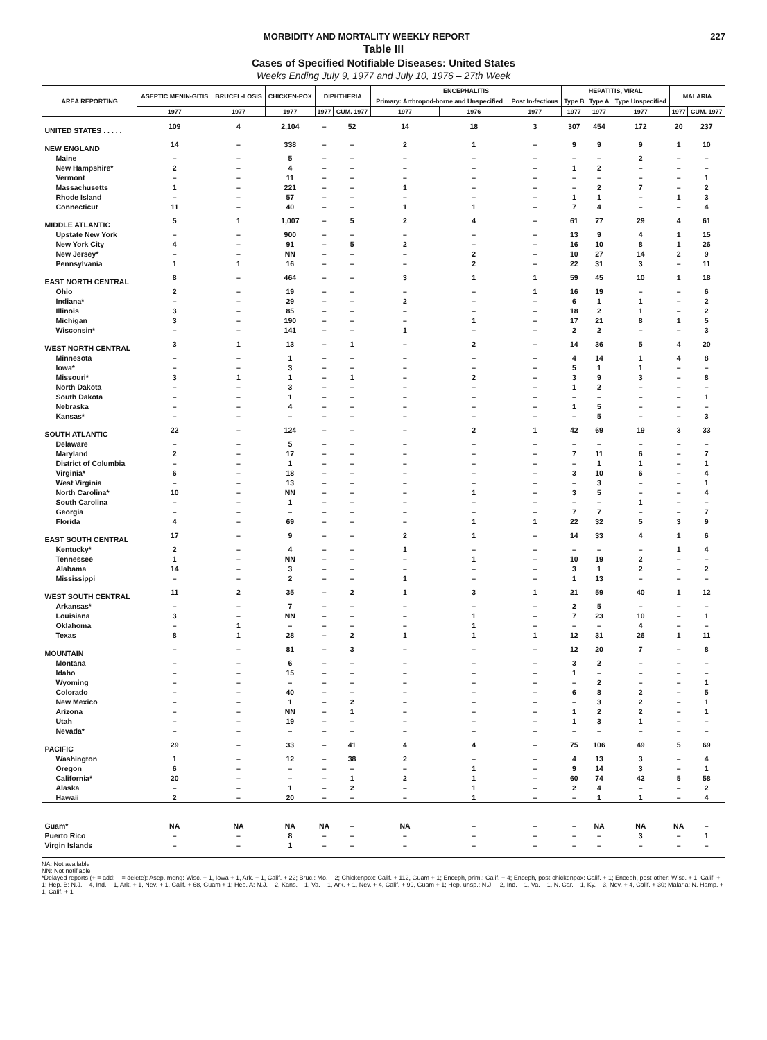MORBIDITY AND MORTALITY WEEKLY REPORT 227
Table III
Cases of Specified Notifiable Diseases: United States
Weeks Ending July 9, 1977 and July 10, 1976 – 27th Week
| AREA REPORTING | ASEPTIC MENIN-GITIS | BRUCEL-LOSIS | CHICKEN-POX | DIPHTHERIA | | ENCEPHALITIS | | | HEPATITIS, VIRAL | | | MALARIA | |
| --- | --- | --- | --- | --- | --- | --- | --- | --- | --- | --- | --- | --- | --- |
| | | | | | | Primary: Arthropod-borne and Unspecified | | Post In-fectious | Type B | Type A | Type Unspecified | | |
| | 1977 | 1977 | 1977 | 1977 | CUM. 1977 | 1977 | 1976 | 1977 | 1977 | 1977 | 1977 | 1977 | CUM. 1977 |
| UNITED STATES . . . . . | 109 | 4 | 2,104 | – | 52 | 14 | 18 | 3 | 307 | 454 | 172 | 20 | 237 |
| NEW ENGLAND | 14 | – | 338 | – | – | 2 | 1 | – | 9 | 9 | 9 | 1 | 10 |
| Maine | – | – | 5 | – | – | – | – | – | – | – | 2 | – | – |
| New Hampshire* | 2 | – | 4 | – | – | – | – | – | 1 | 2 | – | – | – |
| Vermont | – | – | 11 | – | – | – | – | – | – | – | – | – | 1 |
| Massachusetts | 1 | – | 221 | – | – | 1 | – | – | – | 2 | 7 | – | 2 |
| Rhode Island | – | – | 57 | – | – | – | – | – | 1 | 1 | – | 1 | 3 |
| Connecticut | 11 | – | 40 | – | – | 1 | 1 | – | 7 | 4 | – | – | 4 |
| MIDDLE ATLANTIC | 5 | 1 | 1,007 | – | 5 | 2 | 4 | – | 61 | 77 | 29 | 4 | 61 |
| Upstate New York | – | – | 900 | – | – | – | – | – | 13 | 9 | 4 | 1 | 15 |
| New York City | 4 | – | 91 | – | 5 | 2 | – | – | 16 | 10 | 8 | 1 | 26 |
| New Jersey* | – | – | NN | – | – | – | 2 | – | 10 | 27 | 14 | 2 | 9 |
| Pennsylvania | 1 | 1 | 16 | – | – | – | 2 | – | 22 | 31 | 3 | – | 11 |
| EAST NORTH CENTRAL | 8 | – | 464 | – | – | 3 | 1 | 1 | 59 | 45 | 10 | 1 | 18 |
| Ohio | 2 | – | 19 | – | – | – | – | 1 | 16 | 19 | – | – | 6 |
| Indiana* | – | – | 29 | – | – | 2 | – | – | 6 | 1 | 1 | – | 2 |
| Illinois | 3 | – | 85 | – | – | – | – | – | 18 | 2 | 1 | – | 2 |
| Michigan | 3 | – | 190 | – | – | – | 1 | – | 17 | 21 | 8 | 1 | 5 |
| Wisconsin* | – | – | 141 | – | – | 1 | – | – | 2 | 2 | – | – | 3 |
| WEST NORTH CENTRAL | 3 | 1 | 13 | – | 1 | – | 2 | – | 14 | 36 | 5 | 4 | 20 |
| Minnesota | – | – | 1 | – | – | – | – | – | 4 | 14 | 1 | 4 | 8 |
| Iowa* | – | – | 3 | – | – | – | – | – | 5 | 1 | 1 | – | – |
| Missouri* | 3 | 1 | 1 | – | 1 | – | 2 | – | 3 | 9 | 3 | – | 8 |
| North Dakota | – | – | 3 | – | – | – | – | – | 1 | 2 | – | – | – |
| South Dakota | – | – | 1 | – | – | – | – | – | – | – | – | – | 1 |
| Nebraska | – | – | 4 | – | – | – | – | – | 1 | 5 | – | – | – |
| Kansas* | – | – | – | – | – | – | – | – | – | 5 | – | – | 3 |
| SOUTH ATLANTIC | 22 | – | 124 | – | – | – | 2 | 1 | 42 | 69 | 19 | 3 | 33 |
| Delaware | – | – | 5 | – | – | – | – | – | – | – | – | – | – |
| Maryland | 2 | – | 17 | – | – | – | – | – | 7 | 11 | 6 | – | 7 |
| District of Columbia | – | – | 1 | – | – | – | – | – | – | 1 | 1 | – | 1 |
| Virginia* | 6 | – | 18 | – | – | – | – | – | 3 | 10 | 6 | – | 4 |
| West Virginia | – | – | 13 | – | – | – | – | – | – | 3 | – | – | 1 |
| North Carolina* | 10 | – | NN | – | – | – | 1 | – | 3 | 5 | – | – | 4 |
| South Carolina | – | – | 1 | – | – | – | – | – | – | – | 1 | – | – |
| Georgia | – | – | – | – | – | – | – | – | 7 | 7 | – | – | 7 |
| Florida | 4 | – | 69 | – | – | – | 1 | 1 | 22 | 32 | 5 | 3 | 9 |
| EAST SOUTH CENTRAL | 17 | – | 9 | – | – | 2 | 1 | – | 14 | 33 | 4 | 1 | 6 |
| Kentucky* | 2 | – | 4 | – | – | 1 | – | – | – | – | – | 1 | 4 |
| Tennessee | 1 | – | NN | – | – | – | 1 | – | 10 | 19 | 2 | – | – |
| Alabama | 14 | – | 3 | – | – | – | – | – | 3 | 1 | 2 | – | 2 |
| Mississippi | – | – | 2 | – | – | 1 | – | – | 1 | 13 | – | – | – |
| WEST SOUTH CENTRAL | 11 | 2 | 35 | – | 2 | 1 | 3 | 1 | 21 | 59 | 40 | 1 | 12 |
| Arkansas* | – | – | 7 | – | – | – | – | – | 2 | 5 | – | – | – |
| Louisiana | 3 | – | NN | – | – | – | 1 | – | 7 | 23 | 10 | – | 1 |
| Oklahoma | – | 1 | – | – | – | – | 1 | – | – | – | 4 | – | – |
| Texas | 8 | 1 | 28 | – | 2 | 1 | 1 | 1 | 12 | 31 | 26 | 1 | 11 |
| MOUNTAIN | – | – | 81 | – | 3 | – | – | – | 12 | 20 | 7 | – | 8 |
| Montana | – | – | 6 | – | – | – | – | – | 3 | 2 | – | – | – |
| Idaho | – | – | 15 | – | – | – | – | – | 1 | – | – | – | – |
| Wyoming | – | – | – | – | – | – | – | – | – | 2 | – | – | 1 |
| Colorado | – | – | 40 | – | – | – | – | – | 6 | 8 | 2 | – | 5 |
| New Mexico | – | – | 1 | – | 2 | – | – | – | – | 3 | 2 | – | 1 |
| Arizona | – | – | NN | – | 1 | – | – | – | 1 | 2 | 2 | – | 1 |
| Utah | – | – | 19 | – | – | – | – | – | 1 | 3 | 1 | – | – |
| Nevada* | – | – | – | – | – | – | – | – | – | – | – | – | – |
| PACIFIC | 29 | – | 33 | – | 41 | 4 | 4 | – | 75 | 106 | 49 | 5 | 69 |
| Washington | 1 | – | 12 | – | 38 | 2 | – | – | 4 | 13 | 3 | – | 4 |
| Oregon | 6 | – | – | – | – | – | 1 | – | 9 | 14 | 3 | – | 1 |
| California* | 20 | – | – | – | 1 | 2 | 1 | – | 60 | 74 | 42 | 5 | 58 |
| Alaska | – | – | 1 | – | 2 | – | 1 | – | 2 | 4 | – | – | 2 |
| Hawaii | 2 | – | 20 | – | – | – | 1 | – | – | 1 | 1 | – | 4 |
| Guam* | NA | NA | NA | NA | – | NA | – | – | – | NA | NA | NA | – |
| Puerto Rico | – | – | 8 | – | – | – | – | – | – | – | 3 | – | 1 |
| Virgin Islands | – | – | 1 | – | – | – | – | – | – | – | – | – | – |
NA: Not available
NN: Not notifiable
*Delayed reports (+ = add; – = delete): Asep. meng: Wisc. + 1, Iowa + 1, Ark. + 1, Calif. + 22; Bruc.: Mo. – 2; Chickenpox: Calif. + 112, Guam + 1; Enceph, prim.: Calif. + 4; Enceph, post-chickenpox: Calif. + 1; Enceph, post-other: Wisc. + 1, Calif. + 1; Hep. B: N.J. – 4, Ind. – 1, Ark. + 1, Nev. + 1, Calif. + 68, Guam + 1; Hep. A: N.J. – 2, Kans. – 1, Va. – 1, Ark. + 1, Nev. + 4, Calif. + 99, Guam + 1; Hep. unsp.: N.J. – 2, Ind. – 1, Va. – 1, N. Car. – 1, Ky. – 3, Nev. + 4, Calif. + 30; Malaria: N. Hamp. + 1, Calif. + 1